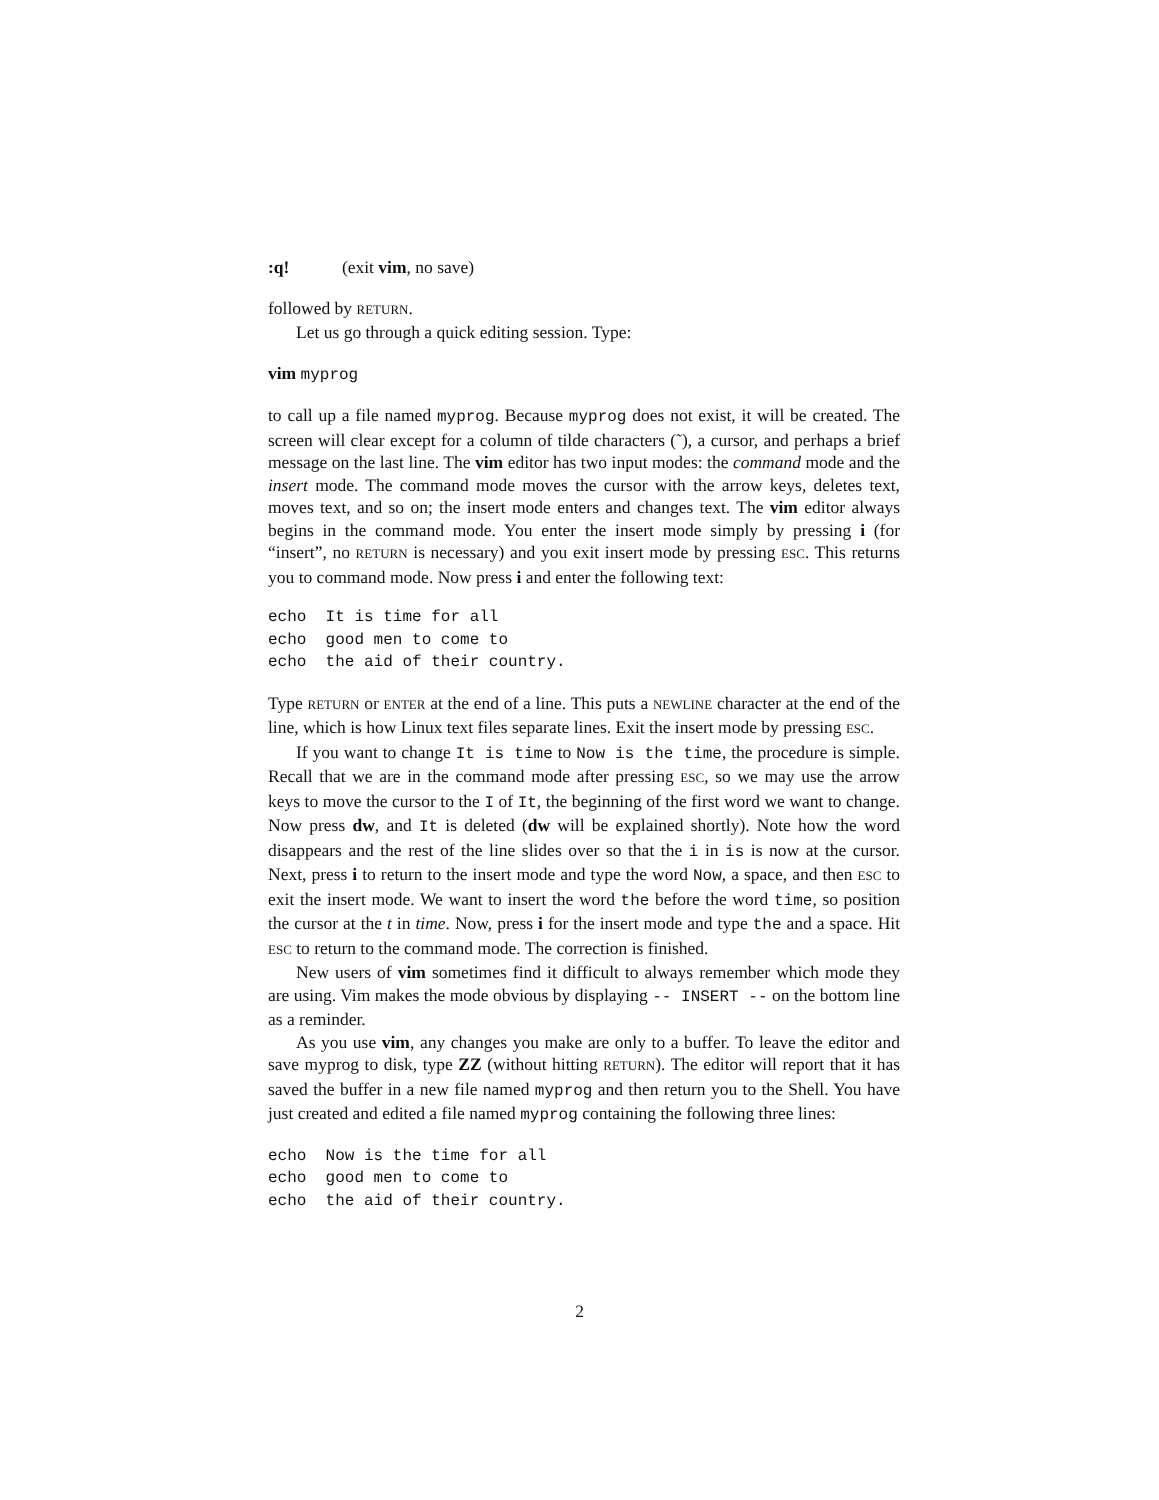:q! (exit vim, no save)
followed by RETURN.
Let us go through a quick editing session. Type:
vim myprog
to call up a file named myprog. Because myprog does not exist, it will be created. The screen will clear except for a column of tilde characters (˜), a cursor, and perhaps a brief message on the last line. The vim editor has two input modes: the command mode and the insert mode. The command mode moves the cursor with the arrow keys, deletes text, moves text, and so on; the insert mode enters and changes text. The vim editor always begins in the command mode. You enter the insert mode simply by pressing i (for “insert”, no RETURN is necessary) and you exit insert mode by pressing ESC. This returns you to command mode. Now press i and enter the following text:
echo  It is time for all
echo  good men to come to
echo  the aid of their country.
Type RETURN or ENTER at the end of a line. This puts a NEWLINE character at the end of the line, which is how Linux text files separate lines. Exit the insert mode by pressing ESC.
If you want to change It is time to Now is the time, the procedure is simple. Recall that we are in the command mode after pressing ESC, so we may use the arrow keys to move the cursor to the I of It, the beginning of the first word we want to change. Now press dw, and It is deleted (dw will be explained shortly). Note how the word disappears and the rest of the line slides over so that the i in is is now at the cursor. Next, press i to return to the insert mode and type the word Now, a space, and then ESC to exit the insert mode. We want to insert the word the before the word time, so position the cursor at the t in time. Now, press i for the insert mode and type the and a space. Hit ESC to return to the command mode. The correction is finished.
New users of vim sometimes find it difficult to always remember which mode they are using. Vim makes the mode obvious by displaying -- INSERT -- on the bottom line as a reminder.
As you use vim, any changes you make are only to a buffer. To leave the editor and save myprog to disk, type ZZ (without hitting RETURN). The editor will report that it has saved the buffer in a new file named myprog and then return you to the Shell. You have just created and edited a file named myprog containing the following three lines:
echo  Now is the time for all
echo  good men to come to
echo  the aid of their country.
2